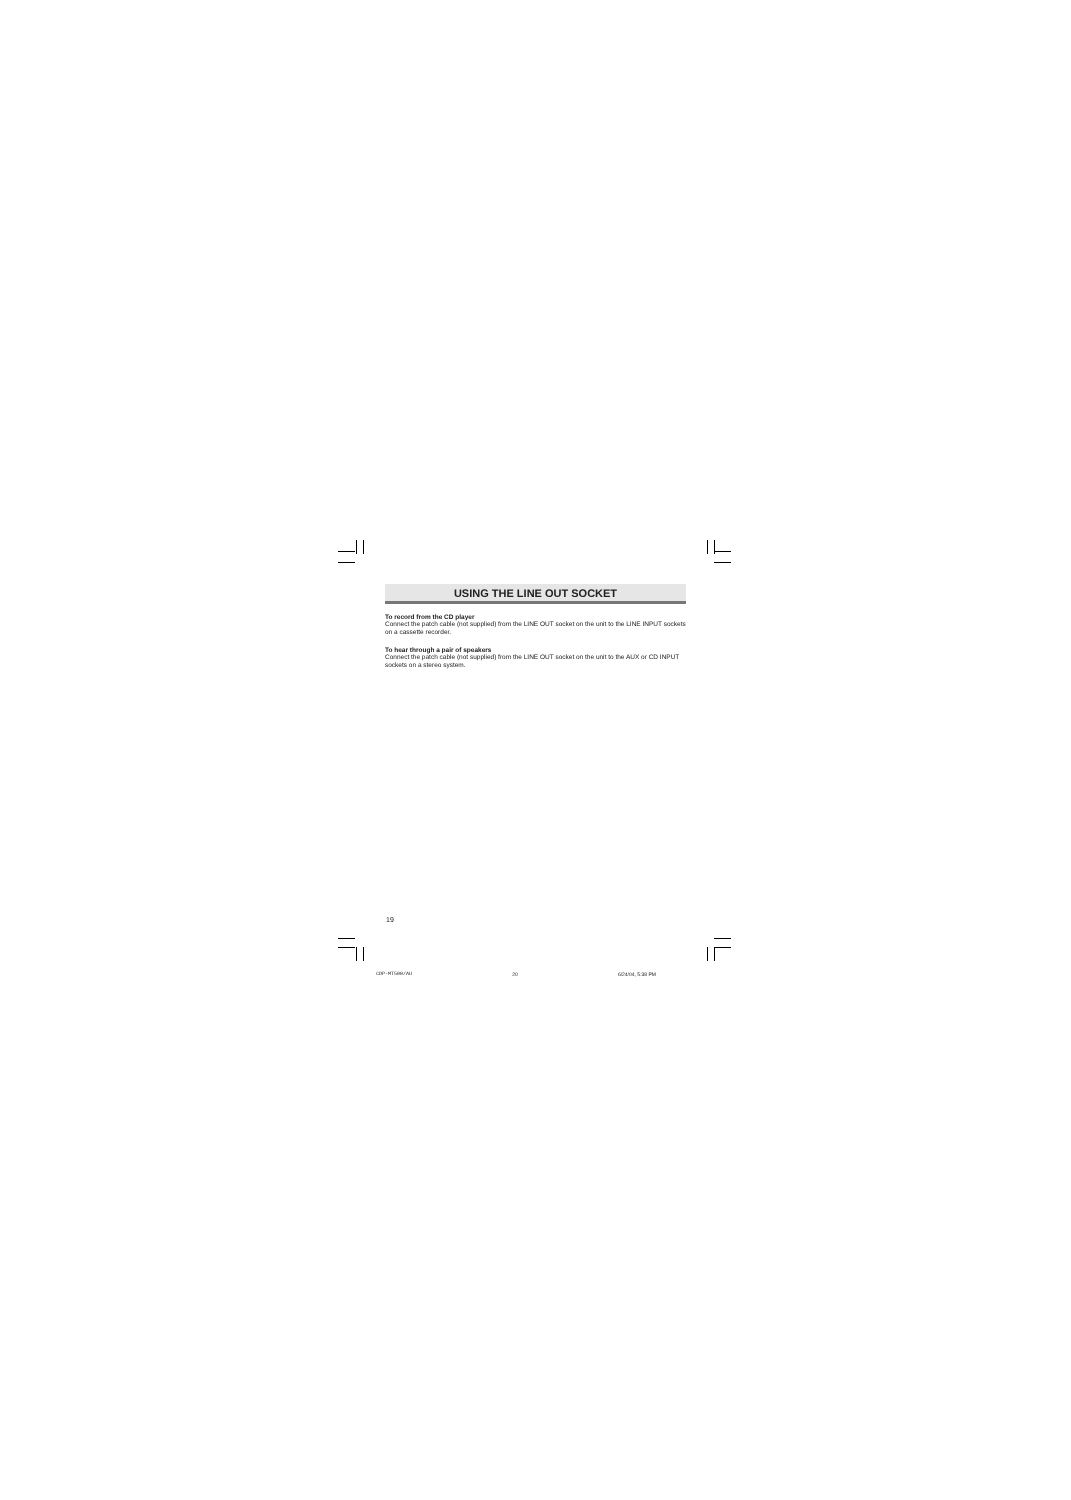USING THE LINE OUT SOCKET
To record from the CD player
Connect the patch cable (not supplied) from the LINE OUT socket on the unit to the LINE INPUT sockets on a cassette recorder.
To hear through a pair of speakers
Connect the patch cable (not supplied) from the LINE OUT socket on the unit to the AUX or CD INPUT sockets on a stereo system.
19
CDP-MT500/AU 20 6/24/04, 5:38 PM